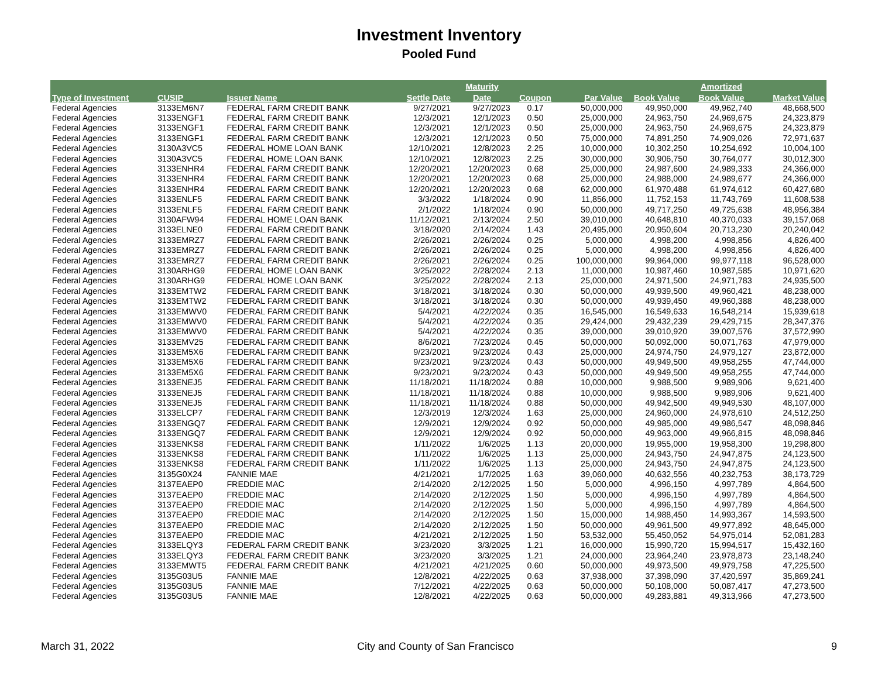Investment Inventory
Pooled Fund
| | | | | Maturity | | | | Amortized | |
| --- | --- | --- | --- | --- | --- | --- | --- | --- | --- |
| Type of Investment | CUSIP | Issuer Name | Settle Date | Date | Coupon | Par Value | Book Value | Book Value | Market Value |
| Federal Agencies | 3133EM6N7 | FEDERAL FARM CREDIT BANK | 9/27/2021 | 9/27/2023 | 0.17 | 50,000,000 | 49,950,000 | 49,962,740 | 48,668,500 |
| Federal Agencies | 3133ENGF1 | FEDERAL FARM CREDIT BANK | 12/3/2021 | 12/1/2023 | 0.50 | 25,000,000 | 24,963,750 | 24,969,675 | 24,323,879 |
| Federal Agencies | 3133ENGF1 | FEDERAL FARM CREDIT BANK | 12/3/2021 | 12/1/2023 | 0.50 | 25,000,000 | 24,963,750 | 24,969,675 | 24,323,879 |
| Federal Agencies | 3133ENGF1 | FEDERAL FARM CREDIT BANK | 12/3/2021 | 12/1/2023 | 0.50 | 75,000,000 | 74,891,250 | 74,909,026 | 72,971,637 |
| Federal Agencies | 3130A3VC5 | FEDERAL HOME LOAN BANK | 12/10/2021 | 12/8/2023 | 2.25 | 10,000,000 | 10,302,250 | 10,254,692 | 10,004,100 |
| Federal Agencies | 3130A3VC5 | FEDERAL HOME LOAN BANK | 12/10/2021 | 12/8/2023 | 2.25 | 30,000,000 | 30,906,750 | 30,764,077 | 30,012,300 |
| Federal Agencies | 3133ENHR4 | FEDERAL FARM CREDIT BANK | 12/20/2021 | 12/20/2023 | 0.68 | 25,000,000 | 24,987,600 | 24,989,333 | 24,366,000 |
| Federal Agencies | 3133ENHR4 | FEDERAL FARM CREDIT BANK | 12/20/2021 | 12/20/2023 | 0.68 | 25,000,000 | 24,988,000 | 24,989,677 | 24,366,000 |
| Federal Agencies | 3133ENHR4 | FEDERAL FARM CREDIT BANK | 12/20/2021 | 12/20/2023 | 0.68 | 62,000,000 | 61,970,488 | 61,974,612 | 60,427,680 |
| Federal Agencies | 3133ENLF5 | FEDERAL FARM CREDIT BANK | 3/3/2022 | 1/18/2024 | 0.90 | 11,856,000 | 11,752,153 | 11,743,769 | 11,608,538 |
| Federal Agencies | 3133ENLF5 | FEDERAL FARM CREDIT BANK | 2/1/2022 | 1/18/2024 | 0.90 | 50,000,000 | 49,717,250 | 49,725,638 | 48,956,384 |
| Federal Agencies | 3130AFW94 | FEDERAL HOME LOAN BANK | 11/12/2021 | 2/13/2024 | 2.50 | 39,010,000 | 40,648,810 | 40,370,033 | 39,157,068 |
| Federal Agencies | 3133ELNE0 | FEDERAL FARM CREDIT BANK | 3/18/2020 | 2/14/2024 | 1.43 | 20,495,000 | 20,950,604 | 20,713,230 | 20,240,042 |
| Federal Agencies | 3133EMRZ7 | FEDERAL FARM CREDIT BANK | 2/26/2021 | 2/26/2024 | 0.25 | 5,000,000 | 4,998,200 | 4,998,856 | 4,826,400 |
| Federal Agencies | 3133EMRZ7 | FEDERAL FARM CREDIT BANK | 2/26/2021 | 2/26/2024 | 0.25 | 5,000,000 | 4,998,200 | 4,998,856 | 4,826,400 |
| Federal Agencies | 3133EMRZ7 | FEDERAL FARM CREDIT BANK | 2/26/2021 | 2/26/2024 | 0.25 | 100,000,000 | 99,964,000 | 99,977,118 | 96,528,000 |
| Federal Agencies | 3130ARHG9 | FEDERAL HOME LOAN BANK | 3/25/2022 | 2/28/2024 | 2.13 | 11,000,000 | 10,987,460 | 10,987,585 | 10,971,620 |
| Federal Agencies | 3130ARHG9 | FEDERAL HOME LOAN BANK | 3/25/2022 | 2/28/2024 | 2.13 | 25,000,000 | 24,971,500 | 24,971,783 | 24,935,500 |
| Federal Agencies | 3133EMTW2 | FEDERAL FARM CREDIT BANK | 3/18/2021 | 3/18/2024 | 0.30 | 50,000,000 | 49,939,500 | 49,960,421 | 48,238,000 |
| Federal Agencies | 3133EMTW2 | FEDERAL FARM CREDIT BANK | 3/18/2021 | 3/18/2024 | 0.30 | 50,000,000 | 49,939,450 | 49,960,388 | 48,238,000 |
| Federal Agencies | 3133EMWV0 | FEDERAL FARM CREDIT BANK | 5/4/2021 | 4/22/2024 | 0.35 | 16,545,000 | 16,549,633 | 16,548,214 | 15,939,618 |
| Federal Agencies | 3133EMWV0 | FEDERAL FARM CREDIT BANK | 5/4/2021 | 4/22/2024 | 0.35 | 29,424,000 | 29,432,239 | 29,429,715 | 28,347,376 |
| Federal Agencies | 3133EMWV0 | FEDERAL FARM CREDIT BANK | 5/4/2021 | 4/22/2024 | 0.35 | 39,000,000 | 39,010,920 | 39,007,576 | 37,572,990 |
| Federal Agencies | 3133EMV25 | FEDERAL FARM CREDIT BANK | 8/6/2021 | 7/23/2024 | 0.45 | 50,000,000 | 50,092,000 | 50,071,763 | 47,979,000 |
| Federal Agencies | 3133EM5X6 | FEDERAL FARM CREDIT BANK | 9/23/2021 | 9/23/2024 | 0.43 | 25,000,000 | 24,974,750 | 24,979,127 | 23,872,000 |
| Federal Agencies | 3133EM5X6 | FEDERAL FARM CREDIT BANK | 9/23/2021 | 9/23/2024 | 0.43 | 50,000,000 | 49,949,500 | 49,958,255 | 47,744,000 |
| Federal Agencies | 3133EM5X6 | FEDERAL FARM CREDIT BANK | 9/23/2021 | 9/23/2024 | 0.43 | 50,000,000 | 49,949,500 | 49,958,255 | 47,744,000 |
| Federal Agencies | 3133ENEJ5 | FEDERAL FARM CREDIT BANK | 11/18/2021 | 11/18/2024 | 0.88 | 10,000,000 | 9,988,500 | 9,989,906 | 9,621,400 |
| Federal Agencies | 3133ENEJ5 | FEDERAL FARM CREDIT BANK | 11/18/2021 | 11/18/2024 | 0.88 | 10,000,000 | 9,988,500 | 9,989,906 | 9,621,400 |
| Federal Agencies | 3133ENEJ5 | FEDERAL FARM CREDIT BANK | 11/18/2021 | 11/18/2024 | 0.88 | 50,000,000 | 49,942,500 | 49,949,530 | 48,107,000 |
| Federal Agencies | 3133ELCP7 | FEDERAL FARM CREDIT BANK | 12/3/2019 | 12/3/2024 | 1.63 | 25,000,000 | 24,960,000 | 24,978,610 | 24,512,250 |
| Federal Agencies | 3133ENGQ7 | FEDERAL FARM CREDIT BANK | 12/9/2021 | 12/9/2024 | 0.92 | 50,000,000 | 49,985,000 | 49,986,547 | 48,098,846 |
| Federal Agencies | 3133ENGQ7 | FEDERAL FARM CREDIT BANK | 12/9/2021 | 12/9/2024 | 0.92 | 50,000,000 | 49,963,000 | 49,966,815 | 48,098,846 |
| Federal Agencies | 3133ENKS8 | FEDERAL FARM CREDIT BANK | 1/11/2022 | 1/6/2025 | 1.13 | 20,000,000 | 19,955,000 | 19,958,300 | 19,298,800 |
| Federal Agencies | 3133ENKS8 | FEDERAL FARM CREDIT BANK | 1/11/2022 | 1/6/2025 | 1.13 | 25,000,000 | 24,943,750 | 24,947,875 | 24,123,500 |
| Federal Agencies | 3133ENKS8 | FEDERAL FARM CREDIT BANK | 1/11/2022 | 1/6/2025 | 1.13 | 25,000,000 | 24,943,750 | 24,947,875 | 24,123,500 |
| Federal Agencies | 3135G0X24 | FANNIE MAE | 4/21/2021 | 1/7/2025 | 1.63 | 39,060,000 | 40,632,556 | 40,232,753 | 38,173,729 |
| Federal Agencies | 3137EAEP0 | FREDDIE MAC | 2/14/2020 | 2/12/2025 | 1.50 | 5,000,000 | 4,996,150 | 4,997,789 | 4,864,500 |
| Federal Agencies | 3137EAEP0 | FREDDIE MAC | 2/14/2020 | 2/12/2025 | 1.50 | 5,000,000 | 4,996,150 | 4,997,789 | 4,864,500 |
| Federal Agencies | 3137EAEP0 | FREDDIE MAC | 2/14/2020 | 2/12/2025 | 1.50 | 5,000,000 | 4,996,150 | 4,997,789 | 4,864,500 |
| Federal Agencies | 3137EAEP0 | FREDDIE MAC | 2/14/2020 | 2/12/2025 | 1.50 | 15,000,000 | 14,988,450 | 14,993,367 | 14,593,500 |
| Federal Agencies | 3137EAEP0 | FREDDIE MAC | 2/14/2020 | 2/12/2025 | 1.50 | 50,000,000 | 49,961,500 | 49,977,892 | 48,645,000 |
| Federal Agencies | 3137EAEP0 | FREDDIE MAC | 4/21/2021 | 2/12/2025 | 1.50 | 53,532,000 | 55,450,052 | 54,975,014 | 52,081,283 |
| Federal Agencies | 3133ELQY3 | FEDERAL FARM CREDIT BANK | 3/23/2020 | 3/3/2025 | 1.21 | 16,000,000 | 15,990,720 | 15,994,517 | 15,432,160 |
| Federal Agencies | 3133ELQY3 | FEDERAL FARM CREDIT BANK | 3/23/2020 | 3/3/2025 | 1.21 | 24,000,000 | 23,964,240 | 23,978,873 | 23,148,240 |
| Federal Agencies | 3133EMWT5 | FEDERAL FARM CREDIT BANK | 4/21/2021 | 4/21/2025 | 0.60 | 50,000,000 | 49,973,500 | 49,979,758 | 47,225,500 |
| Federal Agencies | 3135G03U5 | FANNIE MAE | 12/8/2021 | 4/22/2025 | 0.63 | 37,938,000 | 37,398,090 | 37,420,597 | 35,869,241 |
| Federal Agencies | 3135G03U5 | FANNIE MAE | 7/12/2021 | 4/22/2025 | 0.63 | 50,000,000 | 50,108,000 | 50,087,417 | 47,273,500 |
| Federal Agencies | 3135G03U5 | FANNIE MAE | 12/8/2021 | 4/22/2025 | 0.63 | 50,000,000 | 49,283,881 | 49,313,966 | 47,273,500 |
March 31, 2022
City and County of San Francisco
9